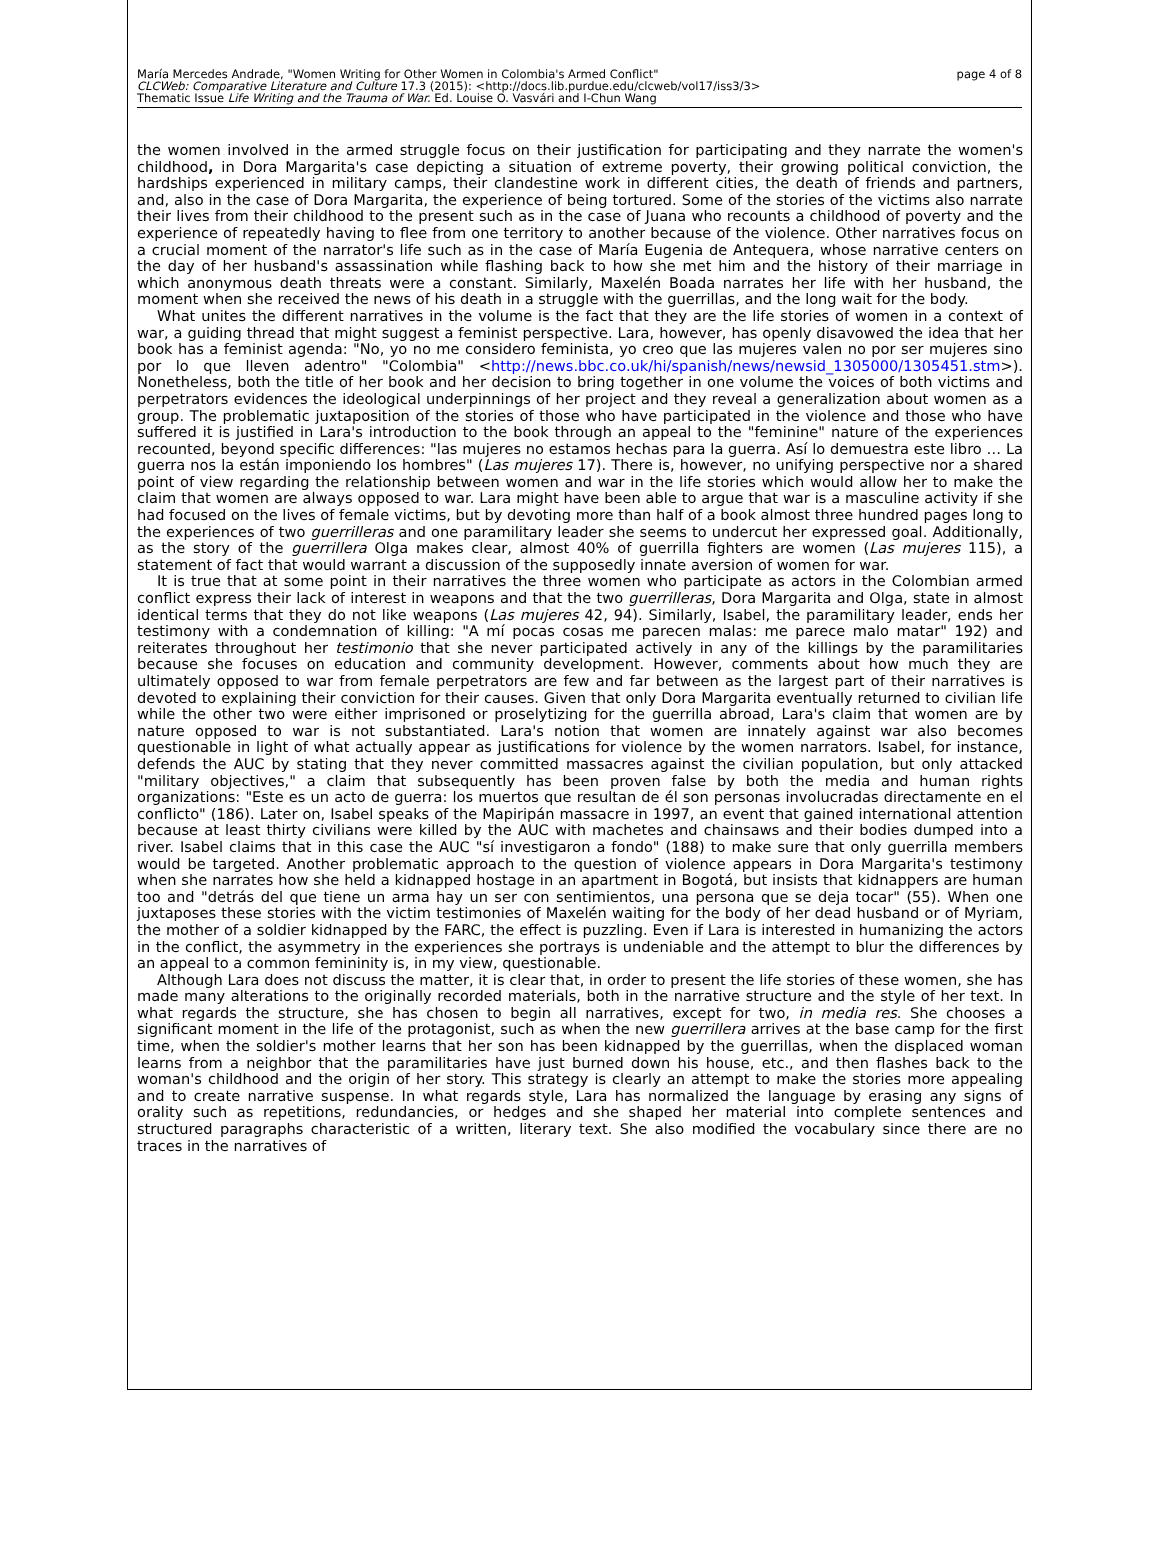María Mercedes Andrade, "Women Writing for Other Women in Colombia's Armed Conflict"
CLCWeb: Comparative Literature and Culture 17.3 (2015): <http://docs.lib.purdue.edu/clcweb/vol17/iss3/3>
Thematic Issue Life Writing and the Trauma of War. Ed. Louise O. Vasvári and I-Chun Wang
page 4 of 8
the women involved in the armed struggle focus on their justification for participating and they narrate the women's childhood, in Dora Margarita's case depicting a situation of extreme poverty, their growing political conviction, the hardships experienced in military camps, their clandestine work in different cities, the death of friends and partners, and, also in the case of Dora Margarita, the experience of being tortured. Some of the stories of the victims also narrate their lives from their childhood to the present such as in the case of Juana who recounts a childhood of poverty and the experience of repeatedly having to flee from one territory to another because of the violence. Other narratives focus on a crucial moment of the narrator's life such as in the case of María Eugenia de Antequera, whose narrative centers on the day of her husband's assassination while flashing back to how she met him and the history of their marriage in which anonymous death threats were a constant. Similarly, Maxelén Boada narrates her life with her husband, the moment when she received the news of his death in a struggle with the guerrillas, and the long wait for the body.
What unites the different narratives in the volume is the fact that they are the life stories of women in a context of war, a guiding thread that might suggest a feminist perspective. Lara, however, has openly disavowed the idea that her book has a feminist agenda: "No, yo no me considero feminista, yo creo que las mujeres valen no por ser mujeres sino por lo que lleven adentro" "Colombia" <http://news.bbc.co.uk/hi/spanish/news/newsid_1305000/1305451.stm>). Nonetheless, both the title of her book and her decision to bring together in one volume the voices of both victims and perpetrators evidences the ideological underpinnings of her project and they reveal a generalization about women as a group. The problematic juxtaposition of the stories of those who have participated in the violence and those who have suffered it is justified in Lara's introduction to the book through an appeal to the "feminine" nature of the experiences recounted, beyond specific differences: "las mujeres no estamos hechas para la guerra. Así lo demuestra este libro … La guerra nos la están imponiendo los hombres" (Las mujeres 17). There is, however, no unifying perspective nor a shared point of view regarding the relationship between women and war in the life stories which would allow her to make the claim that women are always opposed to war. Lara might have been able to argue that war is a masculine activity if she had focused on the lives of female victims, but by devoting more than half of a book almost three hundred pages long to the experiences of two guerrilleras and one paramilitary leader she seems to undercut her expressed goal. Additionally, as the story of the guerrillera Olga makes clear, almost 40% of guerrilla fighters are women (Las mujeres 115), a statement of fact that would warrant a discussion of the supposedly innate aversion of women for war.
It is true that at some point in their narratives the three women who participate as actors in the Colombian armed conflict express their lack of interest in weapons and that the two guerrilleras, Dora Margarita and Olga, state in almost identical terms that they do not like weapons (Las mujeres 42, 94). Similarly, Isabel, the paramilitary leader, ends her testimony with a condemnation of killing: "A mí pocas cosas me parecen malas: me parece malo matar" 192) and reiterates throughout her testimonio that she never participated actively in any of the killings by the paramilitaries because she focuses on education and community development. However, comments about how much they are ultimately opposed to war from female perpetrators are few and far between as the largest part of their narratives is devoted to explaining their conviction for their causes. Given that only Dora Margarita eventually returned to civilian life while the other two were either imprisoned or proselytizing for the guerrilla abroad, Lara's claim that women are by nature opposed to war is not substantiated. Lara's notion that women are innately against war also becomes questionable in light of what actually appear as justifications for violence by the women narrators. Isabel, for instance, defends the AUC by stating that they never committed massacres against the civilian population, but only attacked "military objectives," a claim that subsequently has been proven false by both the media and human rights organizations: "Este es un acto de guerra: los muertos que resultan de él son personas involucradas directamente en el conflicto" (186). Later on, Isabel speaks of the Mapiripán massacre in 1997, an event that gained international attention because at least thirty civilians were killed by the AUC with machetes and chainsaws and their bodies dumped into a river. Isabel claims that in this case the AUC "sí investigaron a fondo" (188) to make sure that only guerrilla members would be targeted. Another problematic approach to the question of violence appears in Dora Margarita's testimony when she narrates how she held a kidnapped hostage in an apartment in Bogotá, but insists that kidnappers are human too and "detrás del que tiene un arma hay un ser con sentimientos, una persona que se deja tocar" (55). When one juxtaposes these stories with the victim testimonies of Maxelén waiting for the body of her dead husband or of Myriam, the mother of a soldier kidnapped by the FARC, the effect is puzzling. Even if Lara is interested in humanizing the actors in the conflict, the asymmetry in the experiences she portrays is undeniable and the attempt to blur the differences by an appeal to a common femininity is, in my view, questionable.
Although Lara does not discuss the matter, it is clear that, in order to present the life stories of these women, she has made many alterations to the originally recorded materials, both in the narrative structure and the style of her text. In what regards the structure, she has chosen to begin all narratives, except for two, in media res. She chooses a significant moment in the life of the protagonist, such as when the new guerrillera arrives at the base camp for the first time, when the soldier's mother learns that her son has been kidnapped by the guerrillas, when the displaced woman learns from a neighbor that the paramilitaries have just burned down his house, etc., and then flashes back to the woman's childhood and the origin of her story. This strategy is clearly an attempt to make the stories more appealing and to create narrative suspense. In what regards style, Lara has normalized the language by erasing any signs of orality such as repetitions, redundancies, or hedges and she shaped her material into complete sentences and structured paragraphs characteristic of a written, literary text. She also modified the vocabulary since there are no traces in the narratives of